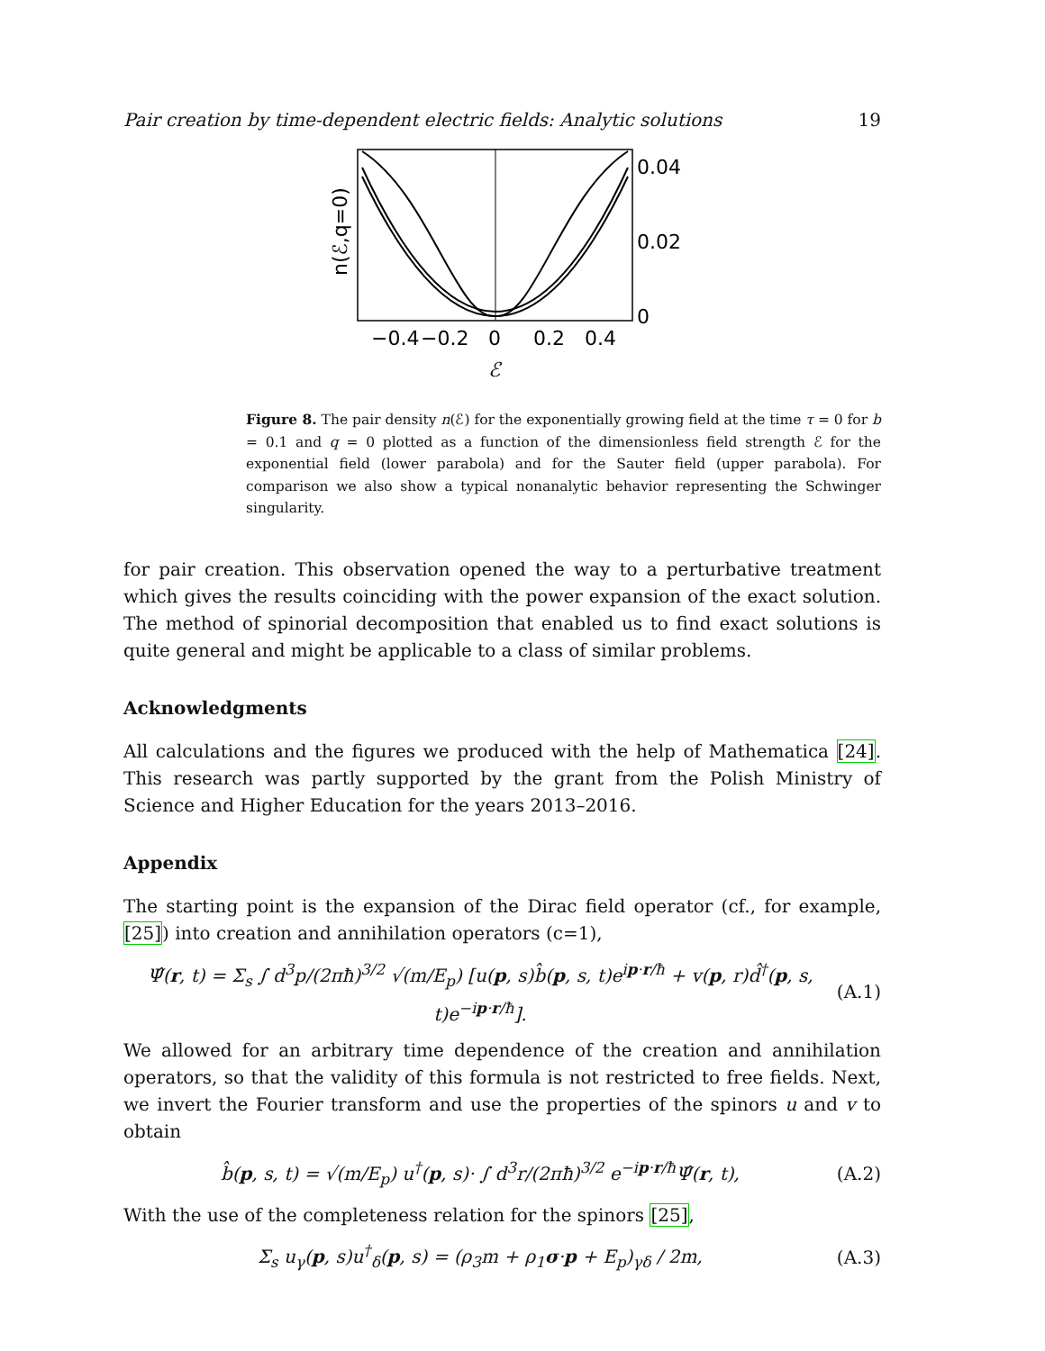Pair creation by time-dependent electric fields: Analytic solutions 19
0.04
0.02
0
−0.4
−0.2
0
0.2
0.4
ℰ
n(ℰ,q=0)
Figure 8. The pair density n(ℰ) for the exponentially growing field at the time τ = 0 for b = 0.1 and q = 0 plotted as a function of the dimensionless field strength ℰ for the exponential field (lower parabola) and for the Sauter field (upper parabola). For comparison we also show a typical nonanalytic behavior representing the Schwinger singularity.
for pair creation. This observation opened the way to a perturbative treatment which gives the results coinciding with the power expansion of the exact solution. The method of spinorial decomposition that enabled us to find exact solutions is quite general and might be applicable to a class of similar problems.
Acknowledgments
All calculations and the figures we produced with the help of Mathematica [24]. This research was partly supported by the grant from the Polish Ministry of Science and Higher Education for the years 2013–2016.
Appendix
The starting point is the expansion of the Dirac field operator (cf., for example, [25]) into creation and annihilation operators (c=1),
Ψ̂(r, t) = Σ<sub>s</sub> ∫ d<sup>3</sup>p/(2πħ)<sup>3/2</sup> √(m/E<sub>p</sub>) [u(p, s)b̂(p, s, t)e<sup>ip·r/ħ</sup> + v(p, r)d̂<sup>†</sup>(p, s, t)e<sup>−ip·r/ħ</sup>]. (A.1)
We allowed for an arbitrary time dependence of the creation and annihilation operators, so that the validity of this formula is not restricted to free fields. Next, we invert the Fourier transform and use the properties of the spinors u and v to obtain
b̂(p, s, t) = √(m/E<sub>p</sub>) u<sup>†</sup>(p, s)· ∫ d<sup>3</sup>r/(2πħ)<sup>3/2</sup> e<sup>−ip·r/ħ</sup>Ψ̂(r, t), (A.2)
With the use of the completeness relation for the spinors [25],
Σ<sub>s</sub> u<sub>γ</sub>(p, s)u<sup>†</sup><sub>δ</sub>(p, s) = (ρ<sub>3</sub>m + ρ<sub>1</sub>σ·p + E<sub>p</sub>)<sub>γδ</sub> / 2m, (A.3)